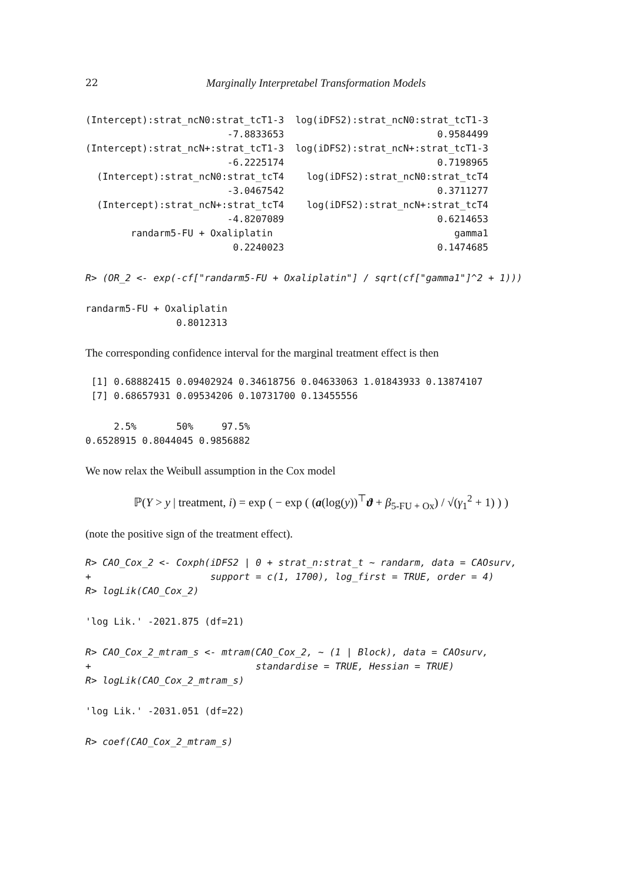22 Marginally Interpretabel Transformation Models
(Intercept):strat_ncN0:strat_tcT1-3  log(iDFS2):strat_ncN0:strat_tcT1-3
                         -7.8833653                           0.9584499
(Intercept):strat_ncN+:strat_tcT1-3  log(iDFS2):strat_ncN+:strat_tcT1-3
                         -6.2225174                           0.7198965
  (Intercept):strat_ncN0:strat_tcT4    log(iDFS2):strat_ncN0:strat_tcT4
                         -3.0467542                           0.3711277
  (Intercept):strat_ncN+:strat_tcT4    log(iDFS2):strat_ncN+:strat_tcT4
                         -4.8207089                           0.6214653
        randarm5-FU + Oxaliplatin                                gamma1
                          0.2240023                           0.1474685
R> (OR_2 <- exp(-cf["randarm5-FU + Oxaliplatin"] / sqrt(cf["gamma1"]^2 + 1)))
randarm5-FU + Oxaliplatin
                0.8012313
The corresponding confidence interval for the marginal treatment effect is then
 [1] 0.68882415 0.09402924 0.34618756 0.04633063 1.01843933 0.13874107
 [7] 0.68657931 0.09534206 0.10731700 0.13455556
     2.5%       50%     97.5%
0.6528915 0.8044045 0.9856882
We now relax the Weibull assumption in the Cox model
ℙ(Y > y | treatment, i) = exp ( − exp ( (a(log(y))<sup>⊤</sup>ϑ + β<sub>5-FU + Ox</sub>) / √(γ<sub>1</sub><sup>2</sup> + 1) ) )
(note the positive sign of the treatment effect).
R> CAO_Cox_2 <- Coxph(iDFS2 | 0 + strat_n:strat_t ~ randarm, data = CAOsurv,
+                     support = c(1, 1700), log_first = TRUE, order = 4)
R> logLik(CAO_Cox_2)
'log Lik.' -2021.875 (df=21)
R> CAO_Cox_2_mtram_s <- mtram(CAO_Cox_2, ~ (1 | Block), data = CAOsurv,
+                             standardise = TRUE, Hessian = TRUE)
R> logLik(CAO_Cox_2_mtram_s)
'log Lik.' -2031.051 (df=22)
R> coef(CAO_Cox_2_mtram_s)